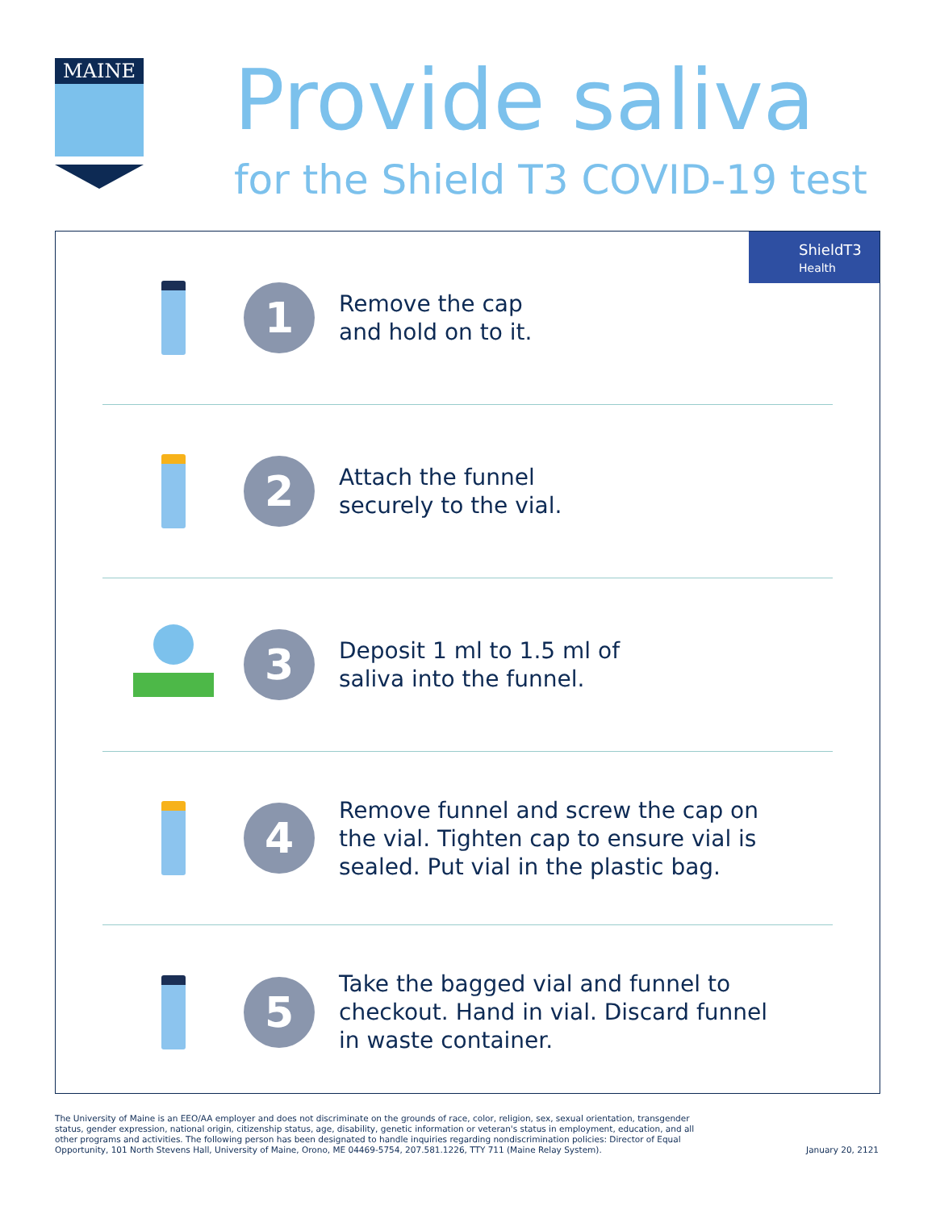MAINE
Provide saliva
for the Shield T3 COVID-19 test
ShieldT3
Health
1
Remove the cap
and hold on to it.
2
Attach the funnel
securely to the vial.
3
Deposit 1 ml to 1.5 ml of
saliva into the funnel.
4
Remove funnel and screw the cap on
the vial. Tighten cap to ensure vial is
sealed. Put vial in the plastic bag.
5
Take the bagged vial and funnel to
checkout. Hand in vial. Discard funnel
in waste container.
The University of Maine is an EEO/AA employer and does not discriminate on the grounds of race, color, religion, sex, sexual orientation, transgender status, gender expression, national origin, citizenship status, age, disability, genetic information or veteran's status in employment, education, and all other programs and activities. The following person has been designated to handle inquiries regarding nondiscrimination policies: Director of Equal Opportunity, 101 North Stevens Hall, University of Maine, Orono, ME 04469-5754, 207.581.1226, TTY 711 (Maine Relay System).
January 20, 2121